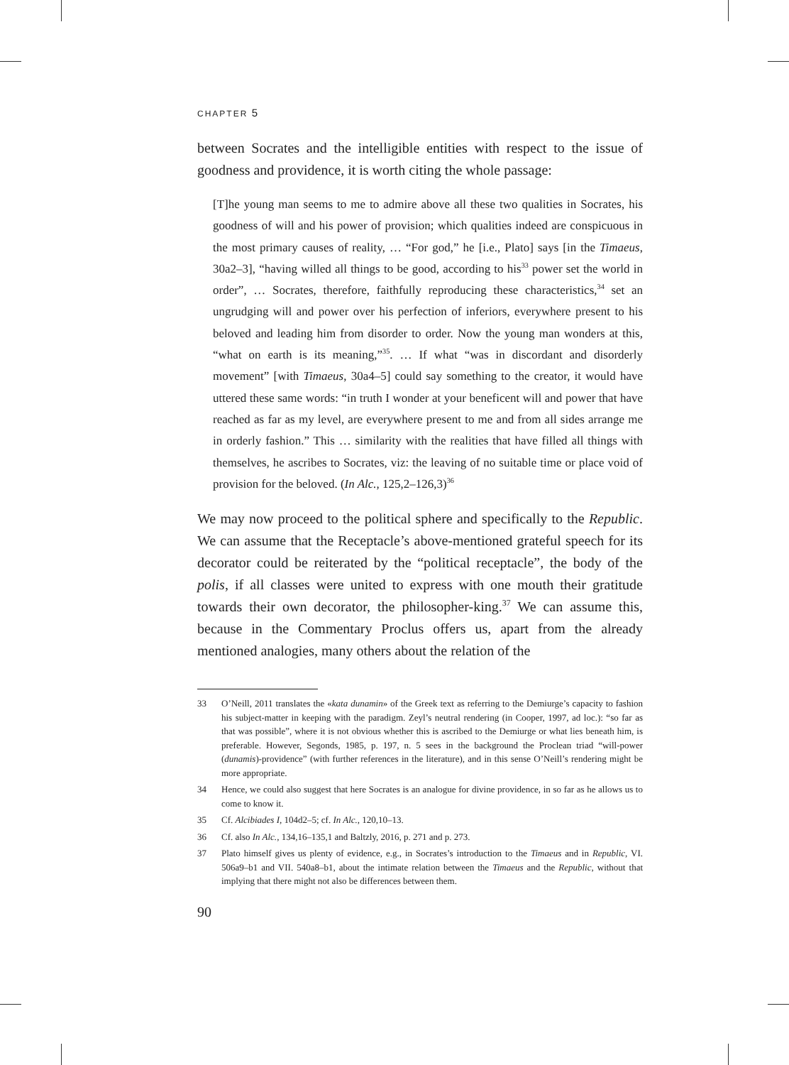CHAPTER 5
between Socrates and the intelligible entities with respect to the issue of goodness and providence, it is worth citing the whole passage:
[T]he young man seems to me to admire above all these two qualities in Socrates, his goodness of will and his power of provision; which qualities indeed are conspicuous in the most primary causes of reality, … “For god,” he [i.e., Plato] says [in the Timaeus, 30a2–3], “having willed all things to be good, according to his<sup>33</sup> power set the world in order”, … Socrates, therefore, faithfully reproducing these characteristics,<sup>34</sup> set an ungrudging will and power over his perfection of inferiors, everywhere present to his beloved and leading him from disorder to order. Now the young man wonders at this, “what on earth is its meaning,”<sup>35</sup>. … If what “was in discordant and disorderly movement” [with Timaeus, 30a4–5] could say something to the creator, it would have uttered these same words: “in truth I wonder at your beneficent will and power that have reached as far as my level, are everywhere present to me and from all sides arrange me in orderly fashion.” This … similarity with the realities that have filled all things with themselves, he ascribes to Socrates, viz: the leaving of no suitable time or place void of provision for the beloved. (In Alc., 125,2–126,3)<sup>36</sup>
We may now proceed to the political sphere and specifically to the Republic. We can assume that the Receptacle’s above-mentioned grateful speech for its decorator could be reiterated by the “political receptacle”, the body of the polis, if all classes were united to express with one mouth their gratitude towards their own decorator, the philosopher-king.<sup>37</sup> We can assume this, because in the Commentary Proclus offers us, apart from the already mentioned analogies, many others about the relation of the
33 O’Neill, 2011 translates the «kata dunamin» of the Greek text as referring to the Demiurge’s capacity to fashion his subject-matter in keeping with the paradigm. Zeyl’s neutral rendering (in Cooper, 1997, ad loc.): “so far as that was possible”, where it is not obvious whether this is ascribed to the Demiurge or what lies beneath him, is preferable. However, Segonds, 1985, p. 197, n. 5 sees in the background the Proclean triad “will-power (dunamis)-providence” (with further references in the literature), and in this sense O’Neill’s rendering might be more appropriate.
34 Hence, we could also suggest that here Socrates is an analogue for divine providence, in so far as he allows us to come to know it.
35 Cf. Alcibiades I, 104d2–5; cf. In Alc., 120,10–13.
36 Cf. also In Alc., 134,16–135,1 and Baltzly, 2016, p. 271 and p. 273.
37 Plato himself gives us plenty of evidence, e.g., in Socrates’s introduction to the Timaeus and in Republic, VI. 506a9–b1 and VII. 540a8–b1, about the intimate relation between the Timaeus and the Republic, without that implying that there might not also be differences between them.
90